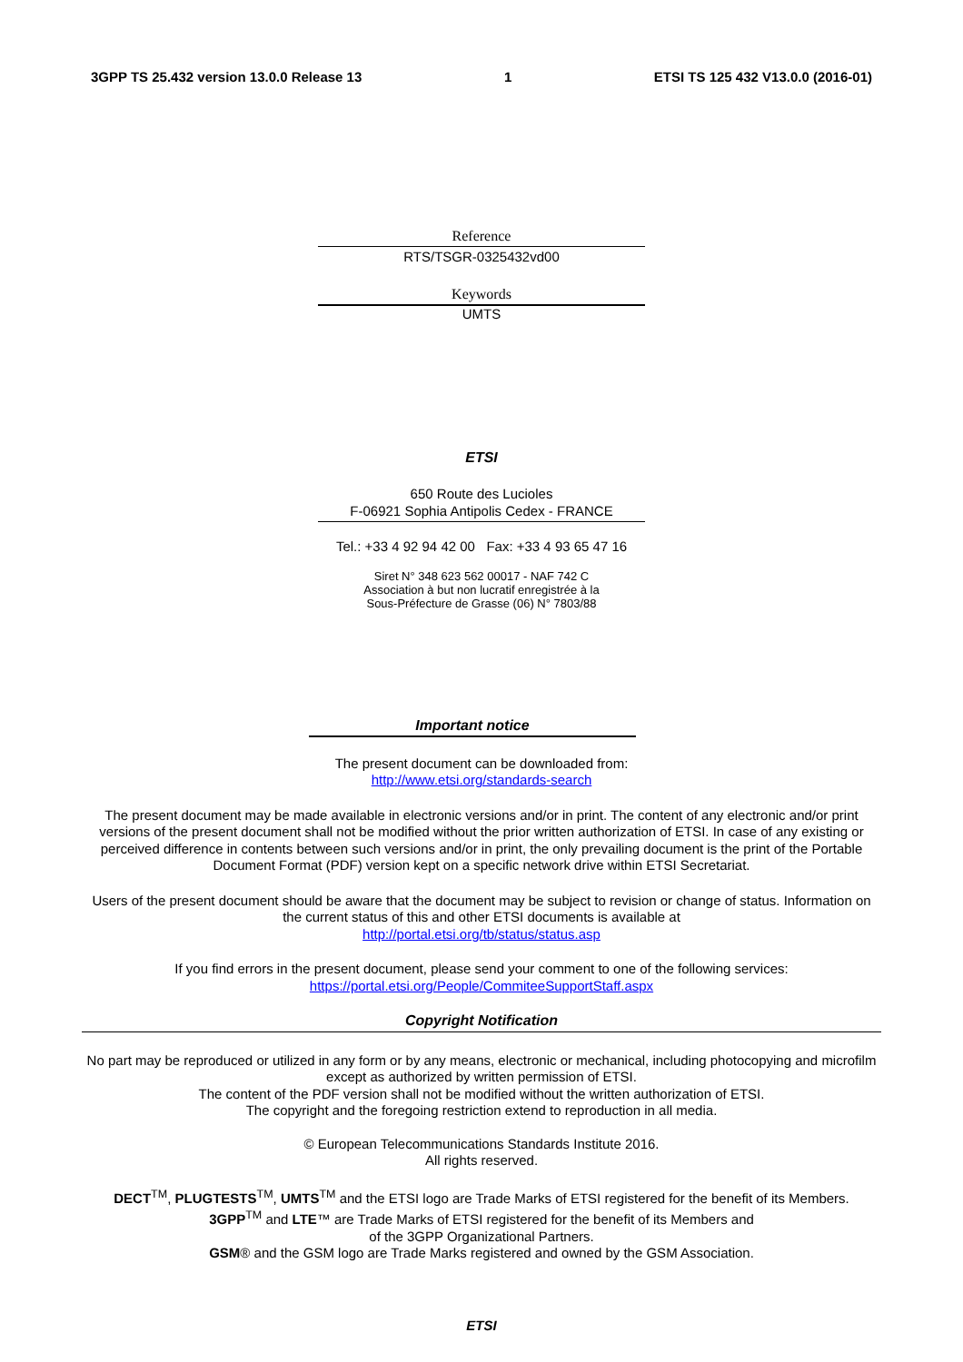3GPP TS 25.432 version 13.0.0 Release 13 1 ETSI TS 125 432 V13.0.0 (2016-01)
Reference
RTS/TSGR-0325432vd00
Keywords
UMTS
ETSI
650 Route des Lucioles
F-06921 Sophia Antipolis Cedex - FRANCE
Tel.: +33 4 92 94 42 00 Fax: +33 4 93 65 47 16
Siret N° 348 623 562 00017 - NAF 742 C
Association à but non lucratif enregistrée à la
Sous-Préfecture de Grasse (06) N° 7803/88
Important notice
The present document can be downloaded from:
http://www.etsi.org/standards-search
The present document may be made available in electronic versions and/or in print. The content of any electronic and/or print versions of the present document shall not be modified without the prior written authorization of ETSI. In case of any existing or perceived difference in contents between such versions and/or in print, the only prevailing document is the print of the Portable Document Format (PDF) version kept on a specific network drive within ETSI Secretariat.
Users of the present document should be aware that the document may be subject to revision or change of status. Information on the current status of this and other ETSI documents is available at
http://portal.etsi.org/tb/status/status.asp
If you find errors in the present document, please send your comment to one of the following services:
https://portal.etsi.org/People/CommiteeSupportStaff.aspx
Copyright Notification
No part may be reproduced or utilized in any form or by any means, electronic or mechanical, including photocopying and microfilm except as authorized by written permission of ETSI.
The content of the PDF version shall not be modified without the written authorization of ETSI.
The copyright and the foregoing restriction extend to reproduction in all media.
© European Telecommunications Standards Institute 2016.
All rights reserved.
DECT<sup>TM</sup>, PLUGTESTS<sup>TM</sup>, UMTS<sup>TM</sup> and the ETSI logo are Trade Marks of ETSI registered for the benefit of its Members.
3GPP<sup>TM</sup> and LTE™ are Trade Marks of ETSI registered for the benefit of its Members and
of the 3GPP Organizational Partners.
GSM® and the GSM logo are Trade Marks registered and owned by the GSM Association.
ETSI